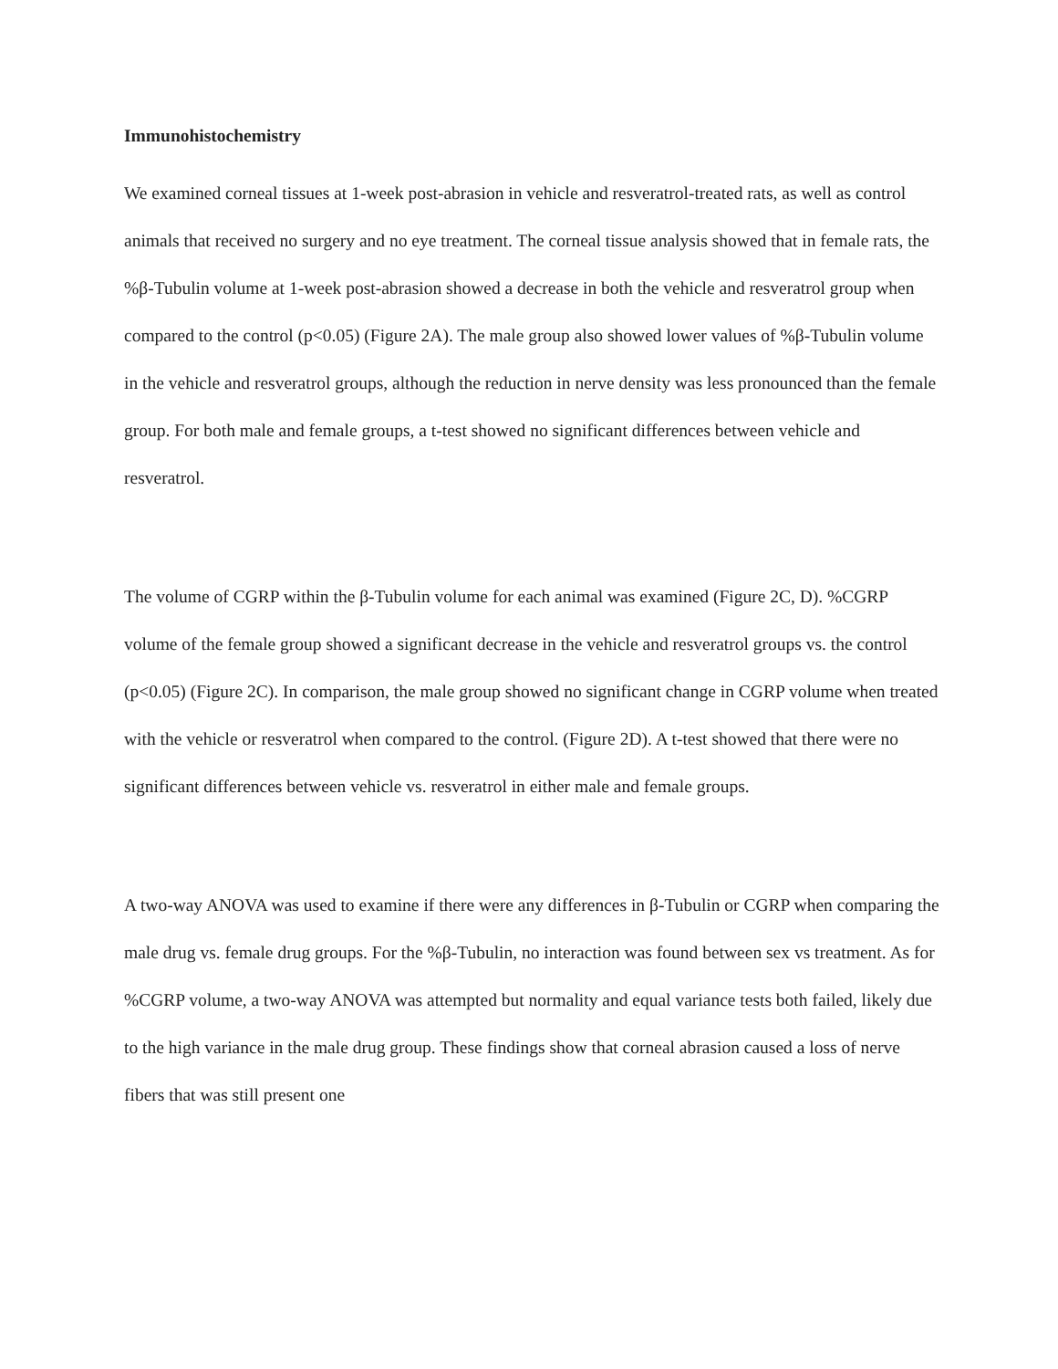Immunohistochemistry
We examined corneal tissues at 1-week post-abrasion in vehicle and resveratrol-treated rats, as well as control animals that received no surgery and no eye treatment. The corneal tissue analysis showed that in female rats, the %β-Tubulin volume at 1-week post-abrasion showed a decrease in both the vehicle and resveratrol group when compared to the control (p<0.05) (Figure 2A). The male group also showed lower values of %β-Tubulin volume in the vehicle and resveratrol groups, although the reduction in nerve density was less pronounced than the female group. For both male and female groups, a t-test showed no significant differences between vehicle and resveratrol.
The volume of CGRP within the β-Tubulin volume for each animal was examined (Figure 2C, D). %CGRP volume of the female group showed a significant decrease in the vehicle and resveratrol groups vs. the control (p<0.05) (Figure 2C). In comparison, the male group showed no significant change in CGRP volume when treated with the vehicle or resveratrol when compared to the control. (Figure 2D). A t-test showed that there were no significant differences between vehicle vs. resveratrol in either male and female groups.
A two-way ANOVA was used to examine if there were any differences in β-Tubulin or CGRP when comparing the male drug vs. female drug groups. For the %β-Tubulin, no interaction was found between sex vs treatment. As for %CGRP volume, a two-way ANOVA was attempted but normality and equal variance tests both failed, likely due to the high variance in the male drug group. These findings show that corneal abrasion caused a loss of nerve fibers that was still present one